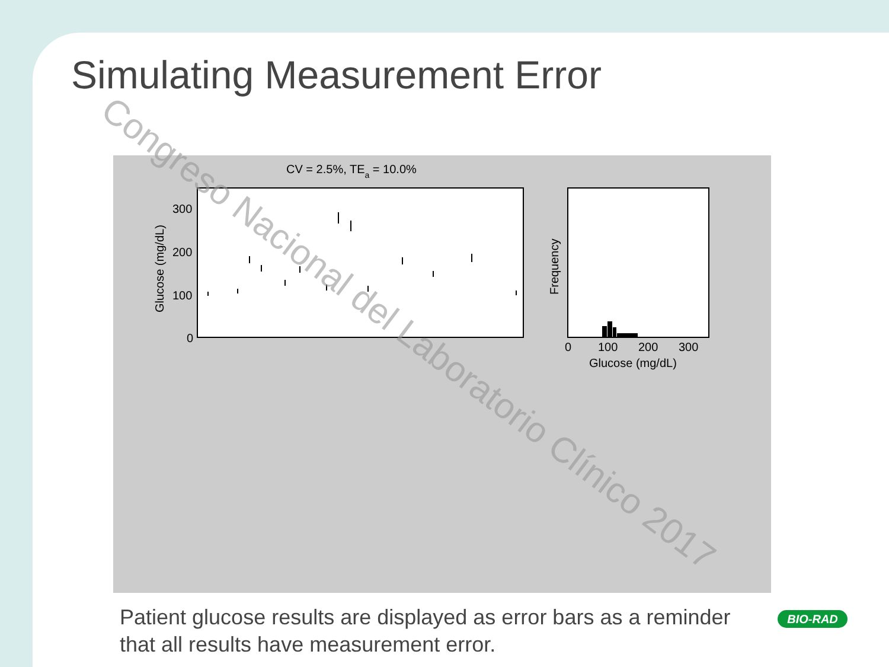Simulating Measurement Error
CV = 2.5%, TEa = 10.0%
300
200
100
0
Glucose (mg/dL)
0
100
200
300
Glucose (mg/dL)
Frequency
Congreso Nacional del Laboratorio Clínico 2017
Patient glucose results are displayed as error bars as a reminder that all results have measurement error.
BIO-RAD